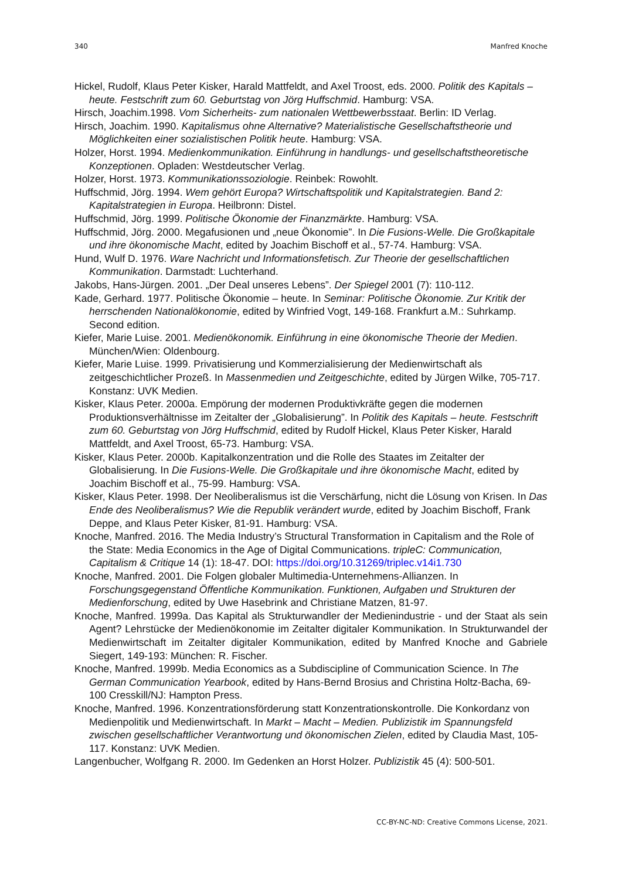340 Manfred Knoche
Hickel, Rudolf, Klaus Peter Kisker, Harald Mattfeldt, and Axel Troost, eds. 2000. Politik des Kapitals – heute. Festschrift zum 60. Geburtstag von Jörg Huffschmid. Hamburg: VSA.
Hirsch, Joachim.1998. Vom Sicherheits- zum nationalen Wettbewerbsstaat. Berlin: ID Verlag.
Hirsch, Joachim. 1990. Kapitalismus ohne Alternative? Materialistische Gesellschaftstheorie und Möglichkeiten einer sozialistischen Politik heute. Hamburg: VSA.
Holzer, Horst. 1994. Medienkommunikation. Einführung in handlungs- und gesellschaftstheoretische Konzeptionen. Opladen: Westdeutscher Verlag.
Holzer, Horst. 1973. Kommunikationssoziologie. Reinbek: Rowohlt.
Huffschmid, Jörg. 1994. Wem gehört Europa? Wirtschaftspolitik und Kapitalstrategien. Band 2: Kapitalstrategien in Europa. Heilbronn: Distel.
Huffschmid, Jörg. 1999. Politische Ökonomie der Finanzmärkte. Hamburg: VSA.
Huffschmid, Jörg. 2000. Megafusionen und „neue Ökonomie”. In Die Fusions-Welle. Die Großkapitale und ihre ökonomische Macht, edited by Joachim Bischoff et al., 57-74. Hamburg: VSA.
Hund, Wulf D. 1976. Ware Nachricht und Informationsfetisch. Zur Theorie der gesellschaftlichen Kommunikation. Darmstadt: Luchterhand.
Jakobs, Hans-Jürgen. 2001. „Der Deal unseres Lebens”. Der Spiegel 2001 (7): 110-112.
Kade, Gerhard. 1977. Politische Ökonomie – heute. In Seminar: Politische Ökonomie. Zur Kritik der herrschenden Nationalökonomie, edited by Winfried Vogt, 149-168. Frankfurt a.M.: Suhrkamp. Second edition.
Kiefer, Marie Luise. 2001. Medienökonomik. Einführung in eine ökonomische Theorie der Medien. München/Wien: Oldenbourg.
Kiefer, Marie Luise. 1999. Privatisierung und Kommerzialisierung der Medienwirtschaft als zeitgeschichtlicher Prozeß. In Massenmedien und Zeitgeschichte, edited by Jürgen Wilke, 705-717. Konstanz: UVK Medien.
Kisker, Klaus Peter. 2000a. Empörung der modernen Produktivkräfte gegen die modernen Produktionsverhältnisse im Zeitalter der „Globalisierung”. In Politik des Kapitals – heute. Festschrift zum 60. Geburtstag von Jörg Huffschmid, edited by Rudolf Hickel, Klaus Peter Kisker, Harald Mattfeldt, and Axel Troost, 65-73. Hamburg: VSA.
Kisker, Klaus Peter. 2000b. Kapitalkonzentration und die Rolle des Staates im Zeitalter der Globalisierung. In Die Fusions-Welle. Die Großkapitale und ihre ökonomische Macht, edited by Joachim Bischoff et al., 75-99. Hamburg: VSA.
Kisker, Klaus Peter. 1998. Der Neoliberalismus ist die Verschärfung, nicht die Lösung von Krisen. In Das Ende des Neoliberalismus? Wie die Republik verändert wurde, edited by Joachim Bischoff, Frank Deppe, and Klaus Peter Kisker, 81-91. Hamburg: VSA.
Knoche, Manfred. 2016. The Media Industry’s Structural Transformation in Capitalism and the Role of the State: Media Economics in the Age of Digital Communications. tripleC: Communication, Capitalism & Critique 14 (1): 18-47. DOI: https://doi.org/10.31269/triplec.v14i1.730
Knoche, Manfred. 2001. Die Folgen globaler Multimedia-Unternehmens-Allianzen. In Forschungsgegenstand Öffentliche Kommunikation. Funktionen, Aufgaben und Strukturen der Medienforschung, edited by Uwe Hasebrink and Christiane Matzen, 81-97.
Knoche, Manfred. 1999a. Das Kapital als Strukturwandler der Medienindustrie - und der Staat als sein Agent? Lehrstücke der Medienökonomie im Zeitalter digitaler Kommunikation. In Strukturwandel der Medienwirtschaft im Zeitalter digitaler Kommunikation, edited by Manfred Knoche and Gabriele Siegert, 149-193: München: R. Fischer.
Knoche, Manfred. 1999b. Media Economics as a Subdiscipline of Communication Science. In The German Communication Yearbook, edited by Hans-Bernd Brosius and Christina Holtz-Bacha, 69-100 Cresskill/NJ: Hampton Press.
Knoche, Manfred. 1996. Konzentrationsförderung statt Konzentrationskontrolle. Die Konkordanz von Medienpolitik und Medienwirtschaft. In Markt – Macht – Medien. Publizistik im Spannungsfeld zwischen gesellschaftlicher Verantwortung und ökonomischen Zielen, edited by Claudia Mast, 105-117. Konstanz: UVK Medien.
Langenbucher, Wolfgang R. 2000. Im Gedenken an Horst Holzer. Publizistik 45 (4): 500-501.
CC-BY-NC-ND: Creative Commons License, 2021.